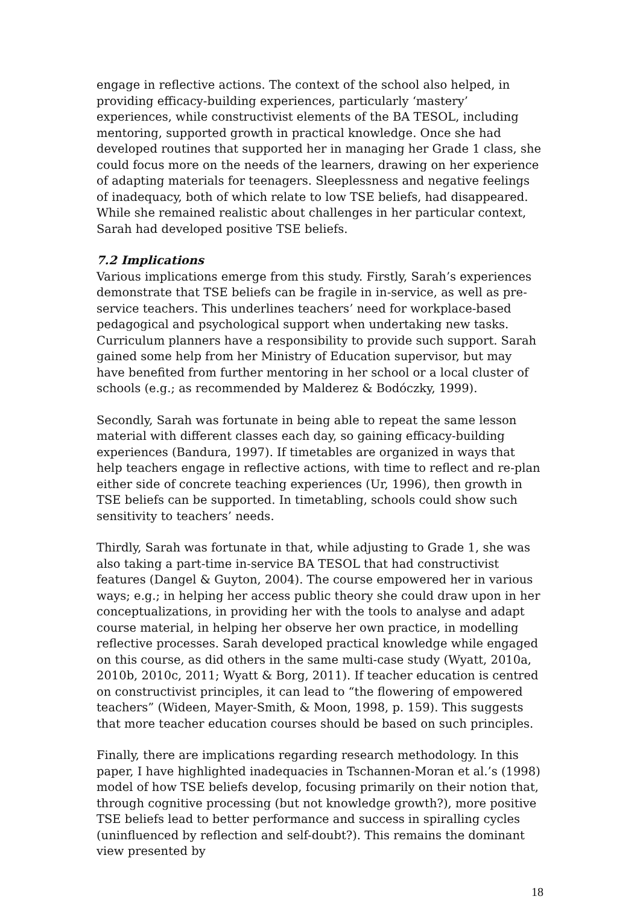engage in reflective actions. The context of the school also helped, in providing efficacy-building experiences, particularly ‘mastery’ experiences, while constructivist elements of the BA TESOL, including mentoring, supported growth in practical knowledge. Once she had developed routines that supported her in managing her Grade 1 class, she could focus more on the needs of the learners, drawing on her experience of adapting materials for teenagers. Sleeplessness and negative feelings of inadequacy, both of which relate to low TSE beliefs, had disappeared. While she remained realistic about challenges in her particular context, Sarah had developed positive TSE beliefs.
7.2 Implications
Various implications emerge from this study. Firstly, Sarah’s experiences demonstrate that TSE beliefs can be fragile in in-service, as well as pre-service teachers. This underlines teachers’ need for workplace-based pedagogical and psychological support when undertaking new tasks. Curriculum planners have a responsibility to provide such support. Sarah gained some help from her Ministry of Education supervisor, but may have benefited from further mentoring in her school or a local cluster of schools (e.g.; as recommended by Malderez & Bodóczky, 1999).
Secondly, Sarah was fortunate in being able to repeat the same lesson material with different classes each day, so gaining efficacy-building experiences (Bandura, 1997). If timetables are organized in ways that help teachers engage in reflective actions, with time to reflect and re-plan either side of concrete teaching experiences (Ur, 1996), then growth in TSE beliefs can be supported. In timetabling, schools could show such sensitivity to teachers’ needs.
Thirdly, Sarah was fortunate in that, while adjusting to Grade 1, she was also taking a part-time in-service BA TESOL that had constructivist features (Dangel & Guyton, 2004). The course empowered her in various ways; e.g.; in helping her access public theory she could draw upon in her conceptualizations, in providing her with the tools to analyse and adapt course material, in helping her observe her own practice, in modelling reflective processes. Sarah developed practical knowledge while engaged on this course, as did others in the same multi-case study (Wyatt, 2010a, 2010b, 2010c, 2011; Wyatt & Borg, 2011). If teacher education is centred on constructivist principles, it can lead to “the flowering of empowered teachers” (Wideen, Mayer-Smith, & Moon, 1998, p. 159). This suggests that more teacher education courses should be based on such principles.
Finally, there are implications regarding research methodology. In this paper, I have highlighted inadequacies in Tschannen-Moran et al.’s (1998) model of how TSE beliefs develop, focusing primarily on their notion that, through cognitive processing (but not knowledge growth?), more positive TSE beliefs lead to better performance and success in spiralling cycles (uninfluenced by reflection and self-doubt?). This remains the dominant view presented by
18